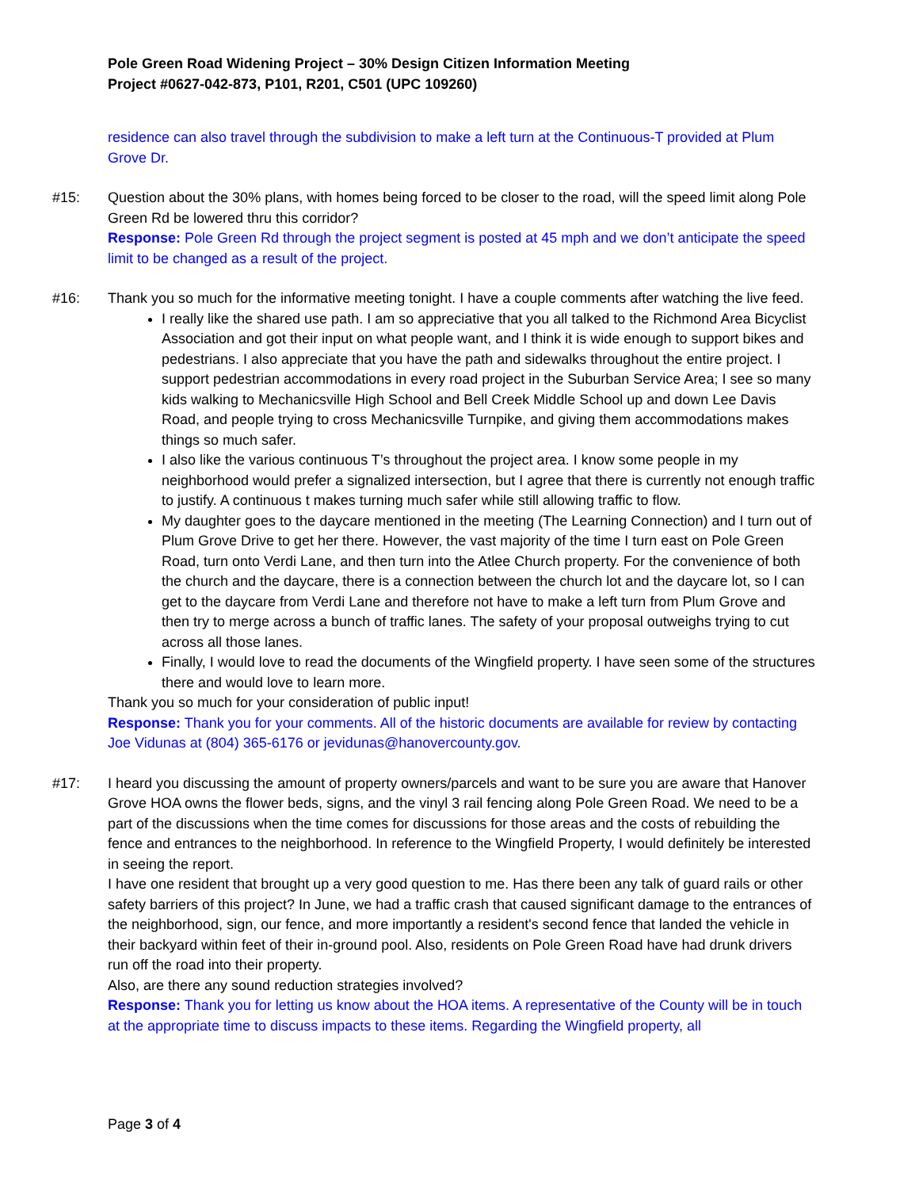Pole Green Road Widening Project – 30% Design Citizen Information Meeting
Project #0627-042-873, P101, R201, C501 (UPC 109260)
residence can also travel through the subdivision to make a left turn at the Continuous-T provided at Plum Grove Dr.
#15: Question about the 30% plans, with homes being forced to be closer to the road, will the speed limit along Pole Green Rd be lowered thru this corridor?
Response: Pole Green Rd through the project segment is posted at 45 mph and we don’t anticipate the speed limit to be changed as a result of the project.
#16: Thank you so much for the informative meeting tonight. I have a couple comments after watching the live feed.
I really like the shared use path. I am so appreciative that you all talked to the Richmond Area Bicyclist Association and got their input on what people want, and I think it is wide enough to support bikes and pedestrians. I also appreciate that you have the path and sidewalks throughout the entire project. I support pedestrian accommodations in every road project in the Suburban Service Area; I see so many kids walking to Mechanicsville High School and Bell Creek Middle School up and down Lee Davis Road, and people trying to cross Mechanicsville Turnpike, and giving them accommodations makes things so much safer.
I also like the various continuous T’s throughout the project area. I know some people in my neighborhood would prefer a signalized intersection, but I agree that there is currently not enough traffic to justify. A continuous t makes turning much safer while still allowing traffic to flow.
My daughter goes to the daycare mentioned in the meeting (The Learning Connection) and I turn out of Plum Grove Drive to get her there. However, the vast majority of the time I turn east on Pole Green Road, turn onto Verdi Lane, and then turn into the Atlee Church property. For the convenience of both the church and the daycare, there is a connection between the church lot and the daycare lot, so I can get to the daycare from Verdi Lane and therefore not have to make a left turn from Plum Grove and then try to merge across a bunch of traffic lanes. The safety of your proposal outweighs trying to cut across all those lanes.
Finally, I would love to read the documents of the Wingfield property. I have seen some of the structures there and would love to learn more.
Thank you so much for your consideration of public input!
Response: Thank you for your comments. All of the historic documents are available for review by contacting Joe Vidunas at (804) 365-6176 or jevidunas@hanovercounty.gov.
#17: I heard you discussing the amount of property owners/parcels and want to be sure you are aware that Hanover Grove HOA owns the flower beds, signs, and the vinyl 3 rail fencing along Pole Green Road. We need to be a part of the discussions when the time comes for discussions for those areas and the costs of rebuilding the fence and entrances to the neighborhood. In reference to the Wingfield Property, I would definitely be interested in seeing the report.
I have one resident that brought up a very good question to me. Has there been any talk of guard rails or other safety barriers of this project? In June, we had a traffic crash that caused significant damage to the entrances of the neighborhood, sign, our fence, and more importantly a resident's second fence that landed the vehicle in their backyard within feet of their in-ground pool. Also, residents on Pole Green Road have had drunk drivers run off the road into their property.
Also, are there any sound reduction strategies involved?
Response: Thank you for letting us know about the HOA items. A representative of the County will be in touch at the appropriate time to discuss impacts to these items. Regarding the Wingfield property, all
Page 3 of 4